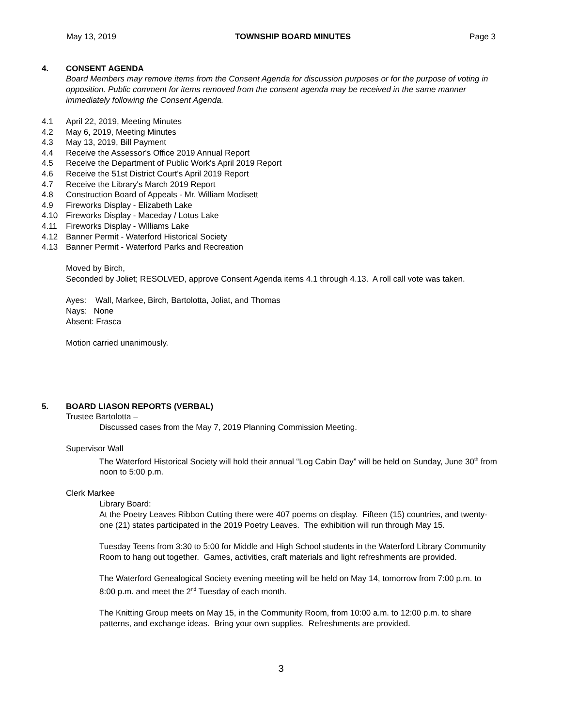May 13, 2019 TOWNSHIP BOARD MINUTES Page 3
4. CONSENT AGENDA
Board Members may remove items from the Consent Agenda for discussion purposes or for the purpose of voting in opposition. Public comment for items removed from the consent agenda may be received in the same manner immediately following the Consent Agenda.
4.1 April 22, 2019, Meeting Minutes
4.2 May 6, 2019, Meeting Minutes
4.3 May 13, 2019, Bill Payment
4.4 Receive the Assessor's Office 2019 Annual Report
4.5 Receive the Department of Public Work's April 2019 Report
4.6 Receive the 51st District Court's April 2019 Report
4.7 Receive the Library's March 2019 Report
4.8 Construction Board of Appeals - Mr. William Modisett
4.9 Fireworks Display - Elizabeth Lake
4.10 Fireworks Display - Maceday / Lotus Lake
4.11 Fireworks Display - Williams Lake
4.12 Banner Permit - Waterford Historical Society
4.13 Banner Permit - Waterford Parks and Recreation
Moved by Birch,
Seconded by Joliet; RESOLVED, approve Consent Agenda items 4.1 through 4.13. A roll call vote was taken.
Ayes: Wall, Markee, Birch, Bartolotta, Joliat, and Thomas
Nays: None
Absent: Frasca
Motion carried unanimously.
5. BOARD LIASON REPORTS (VERBAL)
Trustee Bartolotta –
Discussed cases from the May 7, 2019 Planning Commission Meeting.
Supervisor Wall
The Waterford Historical Society will hold their annual “Log Cabin Day” will be held on Sunday, June 30<sup>th</sup> from noon to 5:00 p.m.
Clerk Markee
Library Board:
At the Poetry Leaves Ribbon Cutting there were 407 poems on display. Fifteen (15) countries, and twenty-one (21) states participated in the 2019 Poetry Leaves. The exhibition will run through May 15.
Tuesday Teens from 3:30 to 5:00 for Middle and High School students in the Waterford Library Community Room to hang out together. Games, activities, craft materials and light refreshments are provided.
The Waterford Genealogical Society evening meeting will be held on May 14, tomorrow from 7:00 p.m. to 8:00 p.m. and meet the 2<sup>nd</sup> Tuesday of each month.
The Knitting Group meets on May 15, in the Community Room, from 10:00 a.m. to 12:00 p.m. to share patterns, and exchange ideas. Bring your own supplies. Refreshments are provided.
3